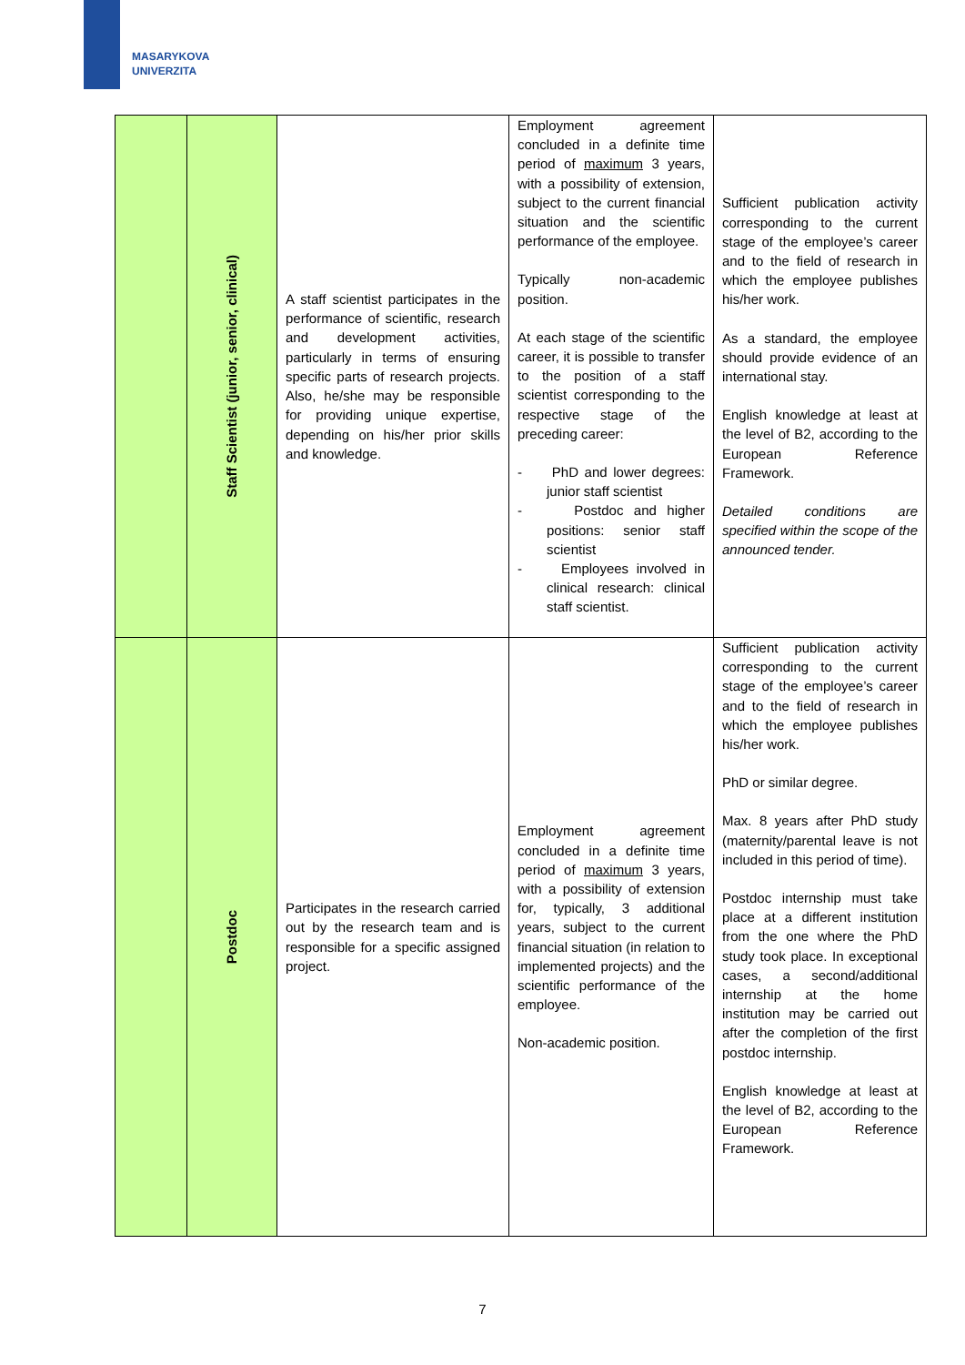MASARYKOVA
UNIVERZITA
| | Staff Scientist (junior, senior, clinical) | A staff scientist participates in the performance of scientific, research and development activities, particularly in terms of ensuring specific parts of research projects. Also, he/she may be responsible for providing unique expertise, depending on his/her prior skills and knowledge. | Employment agreement concluded in a definite time period of maximum 3 years, with a possibility of extension, subject to the current financial situation and the scientific performance of the employee. Typically non-academic position. At each stage of the scientific career, it is possible to transfer to the position of a staff scientist corresponding to the respective stage of the preceding career: - PhD and lower degrees: junior staff scientist - Postdoc and higher positions: senior staff scientist - Employees involved in clinical research: clinical staff scientist. | Sufficient publication activity corresponding to the current stage of the employee’s career and to the field of research in which the employee publishes his/her work. As a standard, the employee should provide evidence of an international stay. English knowledge at least at the level of B2, according to the European Reference Framework. Detailed conditions are specified within the scope of the announced tender. |
| | Postdoc | Participates in the research carried out by the research team and is responsible for a specific assigned project. | Employment agreement concluded in a definite time period of maximum 3 years, with a possibility of extension for, typically, 3 additional years, subject to the current financial situation (in relation to implemented projects) and the scientific performance of the employee. Non-academic position. | Sufficient publication activity corresponding to the current stage of the employee’s career and to the field of research in which the employee publishes his/her work. PhD or similar degree. Max. 8 years after PhD study (maternity/parental leave is not included in this period of time). Postdoc internship must take place at a different institution from the one where the PhD study took place. In exceptional cases, a second/additional internship at the home institution may be carried out after the completion of the first postdoc internship. English knowledge at least at the level of B2, according to the European Reference Framework. |
7